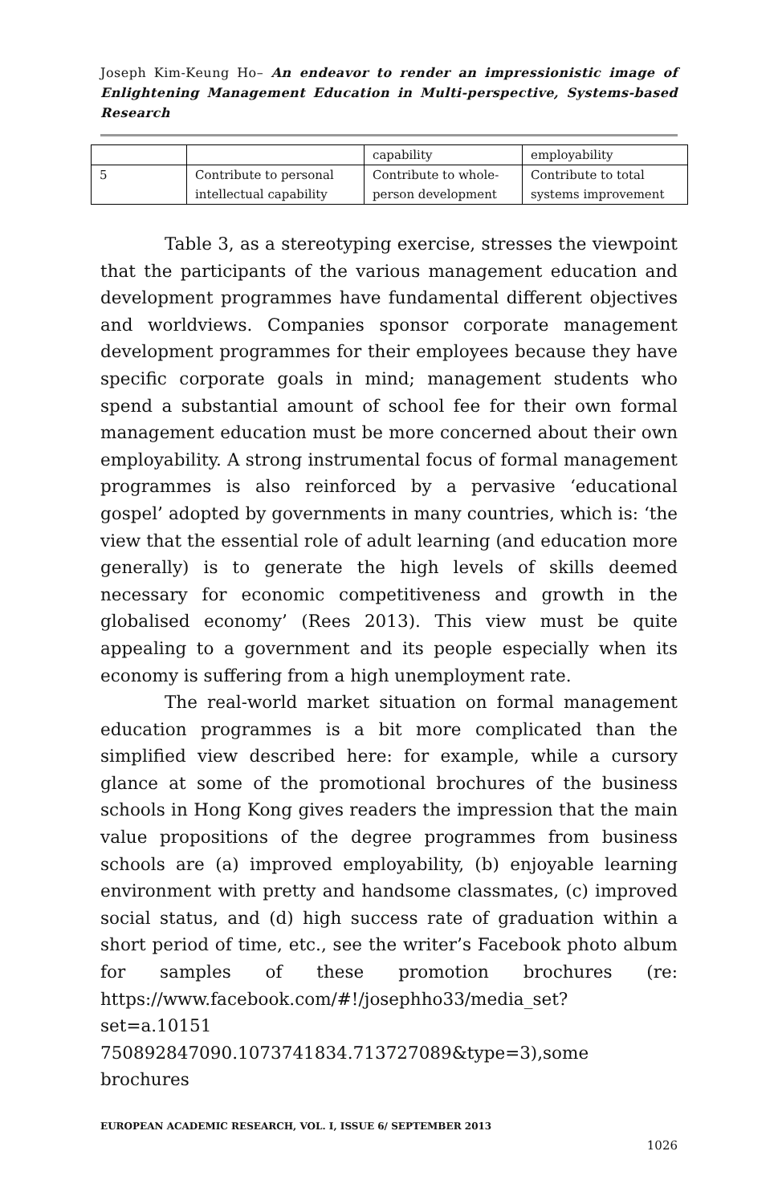Joseph Kim-Keung Ho– An endeavor to render an impressionistic image of Enlightening Management Education in Multi-perspective, Systems-based Research
| | | capability | employability |
| 5 | Contribute to personal intellectual capability | Contribute to whole-person development | Contribute to total systems improvement |
Table 3, as a stereotyping exercise, stresses the viewpoint that the participants of the various management education and development programmes have fundamental different objectives and worldviews. Companies sponsor corporate management development programmes for their employees because they have specific corporate goals in mind; management students who spend a substantial amount of school fee for their own formal management education must be more concerned about their own employability. A strong instrumental focus of formal management programmes is also reinforced by a pervasive ‘educational gospel’ adopted by governments in many countries, which is: ‘the view that the essential role of adult learning (and education more generally) is to generate the high levels of skills deemed necessary for economic competitiveness and growth in the globalised economy’ (Rees 2013). This view must be quite appealing to a government and its people especially when its economy is suffering from a high unemployment rate.
The real-world market situation on formal management education programmes is a bit more complicated than the simplified view described here: for example, while a cursory glance at some of the promotional brochures of the business schools in Hong Kong gives readers the impression that the main value propositions of the degree programmes from business schools are (a) improved employability, (b) enjoyable learning environment with pretty and handsome classmates, (c) improved social status, and (d) high success rate of graduation within a short period of time, etc., see the writer’s Facebook photo album for samples of these promotion brochures (re: https://www.facebook.com/#!/josephho33/media_set?set=a.10151 750892847090.1073741834.713727089&type=3),some brochures
EUROPEAN ACADEMIC RESEARCH, VOL. I, ISSUE 6/ SEPTEMBER 2013
1026